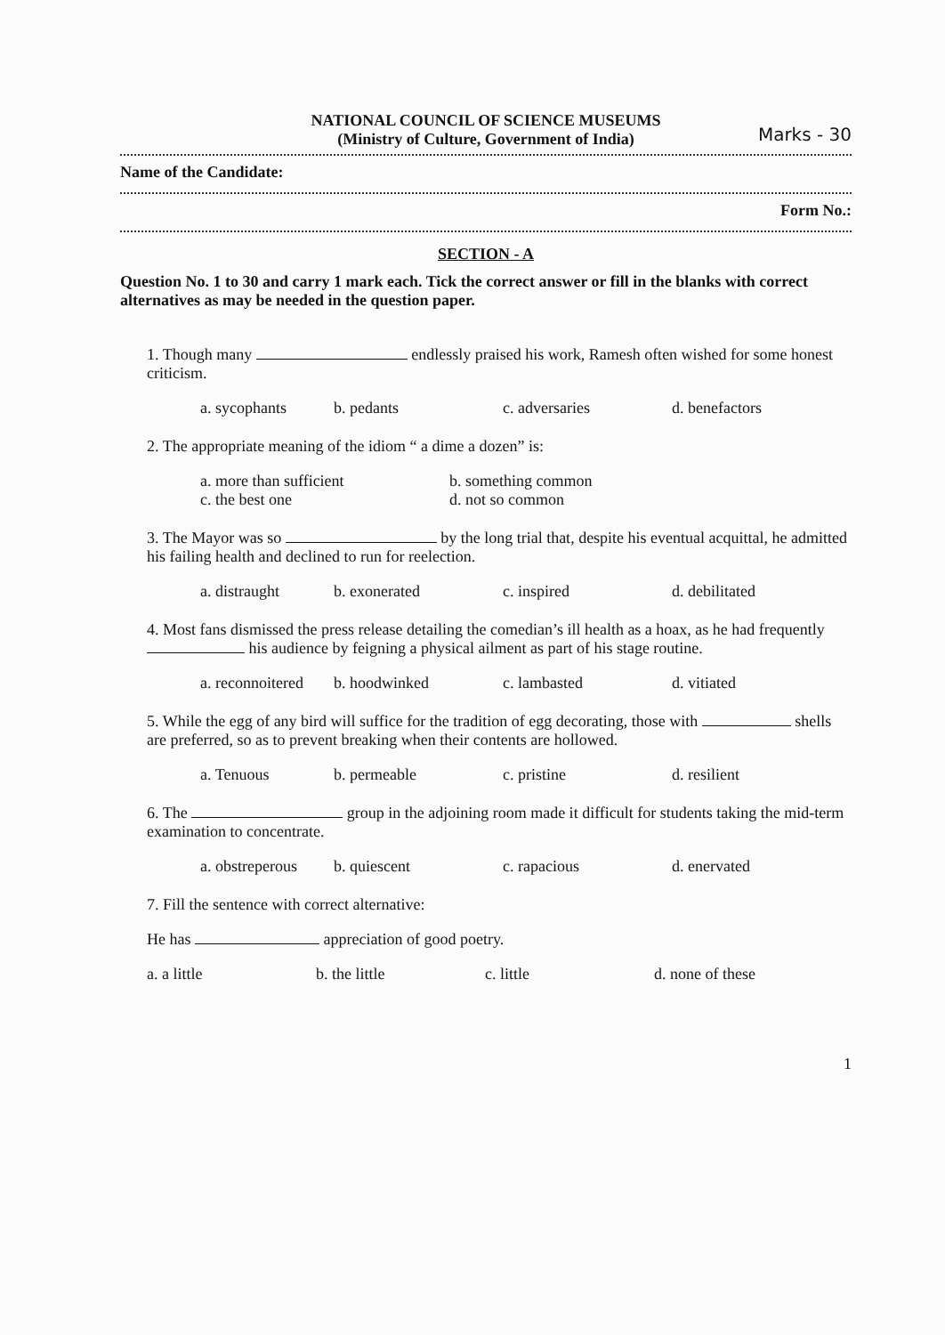NATIONAL COUNCIL OF SCIENCE MUSEUMS
(Ministry of Culture, Government of India)
Marks - 30
Name of the Candidate:
Form No.:
SECTION - A
Question No. 1 to 30 and carry 1 mark each. Tick the correct answer or fill in the blanks with correct alternatives as may be needed in the question paper.
1. Though many endlessly praised his work, Ramesh often wished for some honest criticism.
a. sycophants b. pedants c. adversaries d. benefactors
2. The appropriate meaning of the idiom “ a dime a dozen” is:
a. more than sufficient b. something common c. the best one d. not so common
3. The Mayor was so by the long trial that, despite his eventual acquittal, he admitted his failing health and declined to run for reelection.
a. distraught b. exonerated c. inspired d. debilitated
4. Most fans dismissed the press release detailing the comedian’s ill health as a hoax, as he had frequently his audience by feigning a physical ailment as part of his stage routine.
a. reconnoitered b. hoodwinked c. lambasted d. vitiated
5. While the egg of any bird will suffice for the tradition of egg decorating, those with shells are preferred, so as to prevent breaking when their contents are hollowed.
a. Tenuous b. permeable c. pristine d. resilient
6. The group in the adjoining room made it difficult for students taking the mid-term examination to concentrate.
a. obstreperous b. quiescent c. rapacious d. enervated
7. Fill the sentence with correct alternative:
He has appreciation of good poetry.
a. a little b. the little c. little d. none of these
1